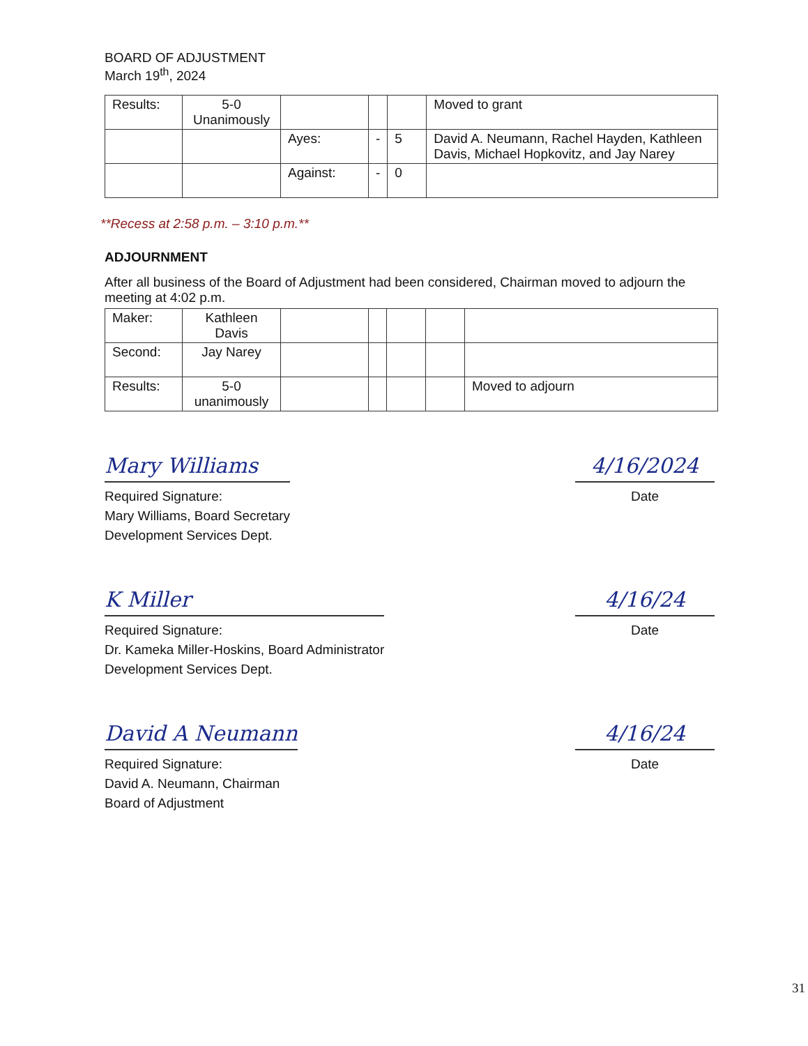BOARD OF ADJUSTMENT
March 19<sup>th</sup>, 2024
| Results: | 5-0 Unanimously | | | | Moved to grant |
| | | Ayes: | - | 5 | David A. Neumann, Rachel Hayden, Kathleen Davis, Michael Hopkovitz, and Jay Narey |
| | | Against: | - | 0 | |
**Recess at 2:58 p.m. – 3:10 p.m.**
ADJOURNMENT
After all business of the Board of Adjustment had been considered, Chairman moved to adjourn the meeting at 4:02 p.m.
| Maker: | Kathleen Davis | | | | | |
| Second: | Jay Narey | | | | | |
| Results: | 5-0 unanimously | | | | | Moved to adjourn |
Mary Williams
Required Signature:
Mary Williams, Board Secretary
Development Services Dept.
4/16/2024
Date
K Miller
Required Signature:
Dr. Kameka Miller-Hoskins, Board Administrator
Development Services Dept.
4/16/24
Date
David A Neumann
Required Signature:
David A. Neumann, Chairman
Board of Adjustment
4/16/24
Date
31